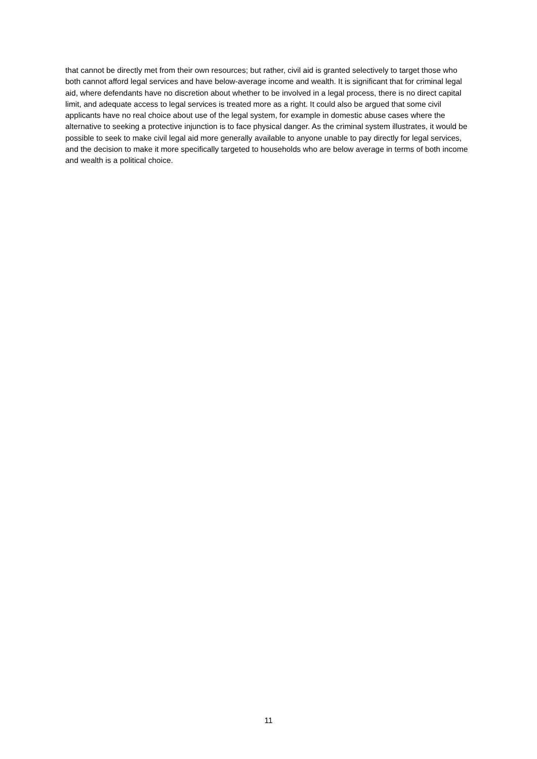that cannot be directly met from their own resources; but rather, civil aid is granted selectively to target those who both cannot afford legal services and have below-average income and wealth. It is significant that for criminal legal aid, where defendants have no discretion about whether to be involved in a legal process, there is no direct capital limit, and adequate access to legal services is treated more as a right. It could also be argued that some civil applicants have no real choice about use of the legal system, for example in domestic abuse cases where the alternative to seeking a protective injunction is to face physical danger. As the criminal system illustrates, it would be possible to seek to make civil legal aid more generally available to anyone unable to pay directly for legal services, and the decision to make it more specifically targeted to households who are below average in terms of both income and wealth is a political choice.
11